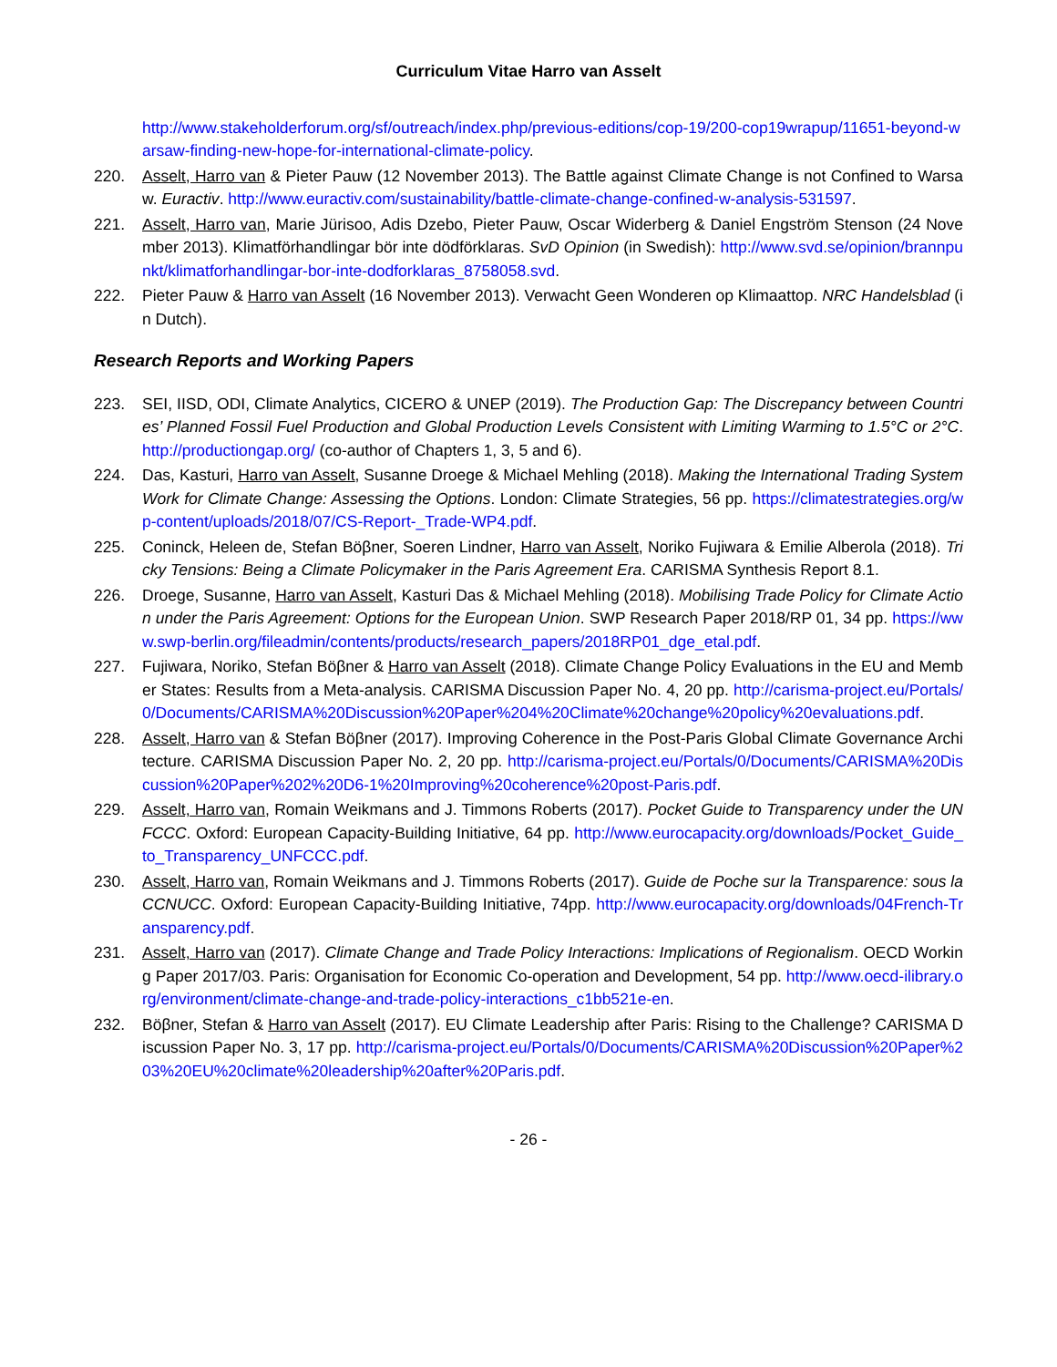Curriculum Vitae Harro van Asselt
http://www.stakeholderforum.org/sf/outreach/index.php/previous-editions/cop-19/200-cop19wrapup/11651-beyond-warsaw-finding-new-hope-for-international-climate-policy.
220. Asselt, Harro van & Pieter Pauw (12 November 2013). The Battle against Climate Change is not Confined to Warsaw. Euractiv. http://www.euractiv.com/sustainability/battle-climate-change-confined-w-analysis-531597.
221. Asselt, Harro van, Marie Jürisoo, Adis Dzebo, Pieter Pauw, Oscar Widerberg & Daniel Engström Stenson (24 November 2013). Klimatförhandlingar bör inte dödförklaras. SvD Opinion (in Swedish): http://www.svd.se/opinion/brannpunkt/klimatforhandlingar-bor-inte-dodforklaras_8758058.svd.
222. Pieter Pauw & Harro van Asselt (16 November 2013). Verwacht Geen Wonderen op Klimaattop. NRC Handelsblad (in Dutch).
Research Reports and Working Papers
223. SEI, IISD, ODI, Climate Analytics, CICERO & UNEP (2019). The Production Gap: The Discrepancy between Countries’ Planned Fossil Fuel Production and Global Production Levels Consistent with Limiting Warming to 1.5°C or 2°C. http://productiongap.org/ (co-author of Chapters 1, 3, 5 and 6).
224. Das, Kasturi, Harro van Asselt, Susanne Droege & Michael Mehling (2018). Making the International Trading System Work for Climate Change: Assessing the Options. London: Climate Strategies, 56 pp. https://climatestrategies.org/wp-content/uploads/2018/07/CS-Report-_Trade-WP4.pdf.
225. Coninck, Heleen de, Stefan Böβner, Soeren Lindner, Harro van Asselt, Noriko Fujiwara & Emilie Alberola (2018). Tricky Tensions: Being a Climate Policymaker in the Paris Agreement Era. CARISMA Synthesis Report 8.1.
226. Droege, Susanne, Harro van Asselt, Kasturi Das & Michael Mehling (2018). Mobilising Trade Policy for Climate Action under the Paris Agreement: Options for the European Union. SWP Research Paper 2018/RP 01, 34 pp. https://www.swp-berlin.org/fileadmin/contents/products/research_papers/2018RP01_dge_etal.pdf.
227. Fujiwara, Noriko, Stefan Böβner & Harro van Asselt (2018). Climate Change Policy Evaluations in the EU and Member States: Results from a Meta-analysis. CARISMA Discussion Paper No. 4, 20 pp. http://carisma-project.eu/Portals/0/Documents/CARISMA%20Discussion%20Paper%204%20Climate%20change%20policy%20evaluations.pdf.
228. Asselt, Harro van & Stefan Böβner (2017). Improving Coherence in the Post-Paris Global Climate Governance Architecture. CARISMA Discussion Paper No. 2, 20 pp. http://carisma-project.eu/Portals/0/Documents/CARISMA%20Discussion%20Paper%202%20D6-1%20Improving%20coherence%20post-Paris.pdf.
229. Asselt, Harro van, Romain Weikmans and J. Timmons Roberts (2017). Pocket Guide to Transparency under the UNFCCC. Oxford: European Capacity-Building Initiative, 64 pp. http://www.eurocapacity.org/downloads/Pocket_Guide_to_Transparency_UNFCCC.pdf.
230. Asselt, Harro van, Romain Weikmans and J. Timmons Roberts (2017). Guide de Poche sur la Transparence: sous la CCNUCC. Oxford: European Capacity-Building Initiative, 74pp. http://www.eurocapacity.org/downloads/04French-Transparency.pdf.
231. Asselt, Harro van (2017). Climate Change and Trade Policy Interactions: Implications of Regionalism. OECD Working Paper 2017/03. Paris: Organisation for Economic Co-operation and Development, 54 pp. http://www.oecd-ilibrary.org/environment/climate-change-and-trade-policy-interactions_c1bb521e-en.
232. Böβner, Stefan & Harro van Asselt (2017). EU Climate Leadership after Paris: Rising to the Challenge? CARISMA Discussion Paper No. 3, 17 pp. http://carisma-project.eu/Portals/0/Documents/CARISMA%20Discussion%20Paper%203%20EU%20climate%20leadership%20after%20Paris.pdf.
- 26 -